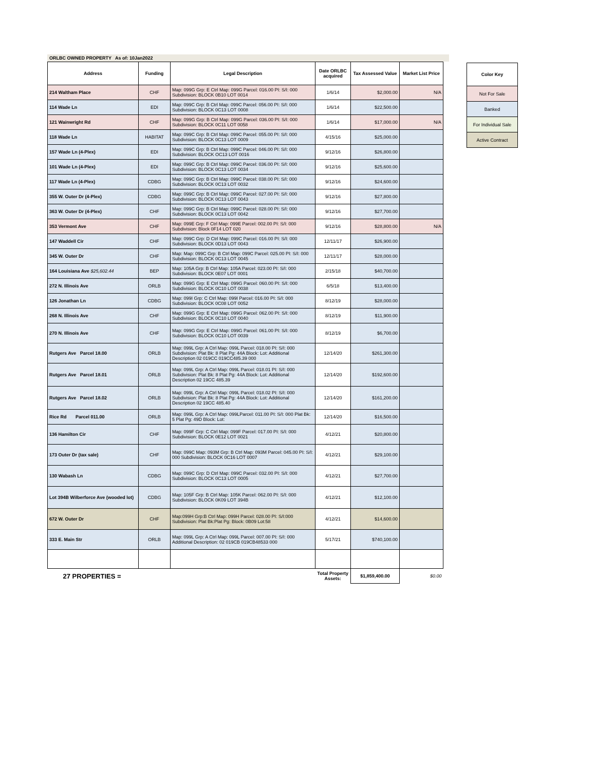ORLBC OWNED PROPERTY As of: 10Jan2022
| Address | Funding | Legal Description | Date ORLBC acquired | Tax Assessed Value | Market List Price |
| --- | --- | --- | --- | --- | --- |
| 214 Waltham Place | CHF | Map: 099G Grp: E Ctrl Map: 099G Parcel: 016.00 PI: S/I: 000 Subdivision: BLOCK 0B10 LOT 0014 | 1/6/14 | $2,000.00 | N/A |
| 114 Wade Ln | EDI | Map: 099C Grp: B Ctrl Map: 099C Parcel: 056.00 PI: S/I: 000 Subdivision: BLOCK 0C13 LOT 0008 | 1/6/14 | $22,500.00 | |
| 121 Wainwright Rd | CHF | Map: 099G Grp: B Ctrl Map: 099G Parcel: 036.00 PI: S/I: 000 Subdivision: BLOCK 0C11 LOT 0058 | 1/6/14 | $17,000.00 | N/A |
| 118 Wade Ln | HABITAT | Map: 099C Grp: B Ctrl Map: 099C Parcel: 055.00 PI: S/I: 000 Subdivision: BLOCK 0C13 LOT 0009 | 4/15/16 | $25,000.00 | |
| 157 Wade Ln (4-Plex) | EDI | Map: 099C Grp: B Ctrl Map: 099C Parcel: 046.00 PI: S/I: 000 Subdivision: BLOCK OC13 LOT 0016 | 9/12/16 | $26,800.00 | |
| 101 Wade Ln (4-Plex) | EDI | Map: 099C Grp: B Ctrl Map: 099C Parcel: 036.00 PI: S/I: 000 Subdivision: BLOCK 0C13 LOT 0034 | 9/12/16 | $25,600.00 | |
| 117 Wade Ln (4-Plex) | CDBG | Map: 099C Grp: B Ctrl Map: 099C Parcel: 038.00 PI: S/I: 000 Subdivision: BLOCK 0C13 LOT 0032 | 9/12/16 | $24,600.00 | |
| 355 W. Outer Dr (4-Plex) | CDBG | Map: 099C Grp: B Ctrl Map: 099C Parcel: 027.00 PI: S/I: 000 Subdivision: BLOCK 0C13 LOT 0043 | 9/12/16 | $27,800.00 | |
| 363 W. Outer Dr (4-Plex) | CHF | Map: 099C Grp: B Ctrl Map: 099C Parcel: 028.00 PI: S/I: 000 Subdivision: BLOCK 0C13 LOT 0042 | 9/12/16 | $27,700.00 | |
| 353 Vermont Ave | CHF | Map: 099E Grp: F Ctrl Map: 099E Parcel: 002.00 PI: S/I: 000 Subdivision: Block 0F14 LOT 020 | 9/12/16 | $28,800.00 | N/A |
| 147 Waddell Cir | CHF | Map: 099C Grp: D Ctrl Map: 099C Parcel: 016.00 PI: S/I: 000 Subdivision: BLOCK 0D13 LOT 0043 | 12/11/17 | $26,900.00 | |
| 345 W. Outer Dr | CHF | Map: Map: 099C Grp: B Ctrl Map: 099C Parcel: 025.00 PI: S/I: 000 Subdivision: BLOCK 0C13 LOT 0045 | 12/11/17 | $28,000.00 | |
| 164 Louisiana Ave $25,602.44 | BEP | Map: 105A Grp: B Ctrl Map: 105A Parcel: 023.00 PI: S/I: 000 Subdivision: BLOCK 0E07 LOT 0001 | 2/15/18 | $40,700.00 | |
| 272 N. Illinois Ave | ORLB | Map: 099G Grp: E Ctrl Map: 099G Parcel: 060.00 PI: S/I: 000 Subdivision: BLOCK 0C10 LOT 0038 | 6/5/18 | $13,400.00 | |
| 126 Jonathan Ln | CDBG | Map: 099I Grp: C Ctrl Map: 099I Parcel: 016.00 PI: S/I: 000 Subdivision: BLOCK 0C08 LOT 0052 | 8/12/19 | $28,000.00 | |
| 268 N. Illinois Ave | CHF | Map: 099G Grp: E Ctrl Map: 099G Parcel: 062.00 PI: S/I: 000 Subdivision: BLOCK 0C10 LOT 0040 | 8/12/19 | $11,900.00 | |
| 270 N. Illinois Ave | CHF | Map: 099G Grp: E Ctrl Map: 099G Parcel: 061.00 PI: S/I: 000 Subdivision: BLOCK 0C10 LOT 0039 | 8/12/19 | $6,700.00 | |
| Rutgers Ave Parcel 18.00 | ORLB | Map: 099L Grp: A Ctrl Map: 099L Parcel: 018.00 PI: S/I: 000 Subdivision: Plat Bk: 8 Plat Pg: 44A Block: Lot: Additional Description 02 019CC 019CC485.39 000 | 12/14/20 | $261,300.00 | |
| Rutgers Ave Parcel 18.01 | ORLB | Map: 099L Grp: A Ctrl Map: 099L Parcel: 018.01 PI: S/I: 000 Subdivision: Plat Bk: 8 Plat Pg: 44A Block: Lot: Additional Description 02 19CC 485.39 | 12/14/20 | $192,600.00 | |
| Rutgers Ave Parcel 18.02 | ORLB | Map: 099L Grp: A Ctrl Map: 099L Parcel: 018.02 PI: S/I: 000 Subdivision: Plat Bk: 8 Plat Pg: 44A Block: Lot: Additional Description 02 19CC 485.40 | 12/14/20 | $161,200.00 | |
| Rice Rd Parcel 011.00 | ORLB | Map: 099L Grp: A Ctrl Map: 099LParcel: 011.00 PI: S/I: 000 Plat Bk: 5 Plat Pg: 49D Block: Lot: | 12/14/20 | $16,500.00 | |
| 136 Hamilton Cir | CHF | Map: 099F Grp: C Ctrl Map: 099F Parcel: 017.00 PI: S/I: 000 Subdivision: BLOCK 0E12 LOT 0021 | 4/12/21 | $20,800.00 | |
| 173 Outer Dr (tax sale) | CHF | Map: 099C Map: 093M Grp: B Ctrl Map: 093M Parcel: 045.00 PI: S/I: 000 Subdivision: BLOCK 0C16 LOT 0007 | 4/12/21 | $29,100.00 | |
| 130 Wabash Ln | CDBG | Map: 099C Grp: D Ctrl Map: 099C Parcel: 032.00 PI: S/I: 000 Subdivision: BLOCK 0C13 LOT 0005 | 4/12/21 | $27,700.00 | |
| Lot 394B Wilberforce Ave (wooded lot) | CDBG | Map: 105F Grp: B Ctrl Map: 105K Parcel: 062.00 PI: S/I: 000 Subdivision: BLOCK 0K09 LOT 394B | 4/12/21 | $12,100.00 | |
| 672 W. Outer Dr | CHF | Map:099H Grp:B Ctrl Map: 099H Parcel: 028.00 PI: S/I:000 Subdivision: Plat Bk:Plat Pg: Block: 0B09 Lot:58 | 4/12/21 | $14,600.00 | |
| 333 E. Main Str | ORLB | Map: 099L Grp: A Ctrl Map: 099L Parcel: 007.00 PI: S/I: 000 Additional Description: 02 019CB 019CB48533 000 | 5/17/21 | $740,100.00 | |
| 27 PROPERTIES = | | | Total Property Assets: | $1,859,400.00 | $0.00 |
| Color Key |
| --- |
| Not For Sale |
| Banked |
| For Individual Sale |
| Active Contract |